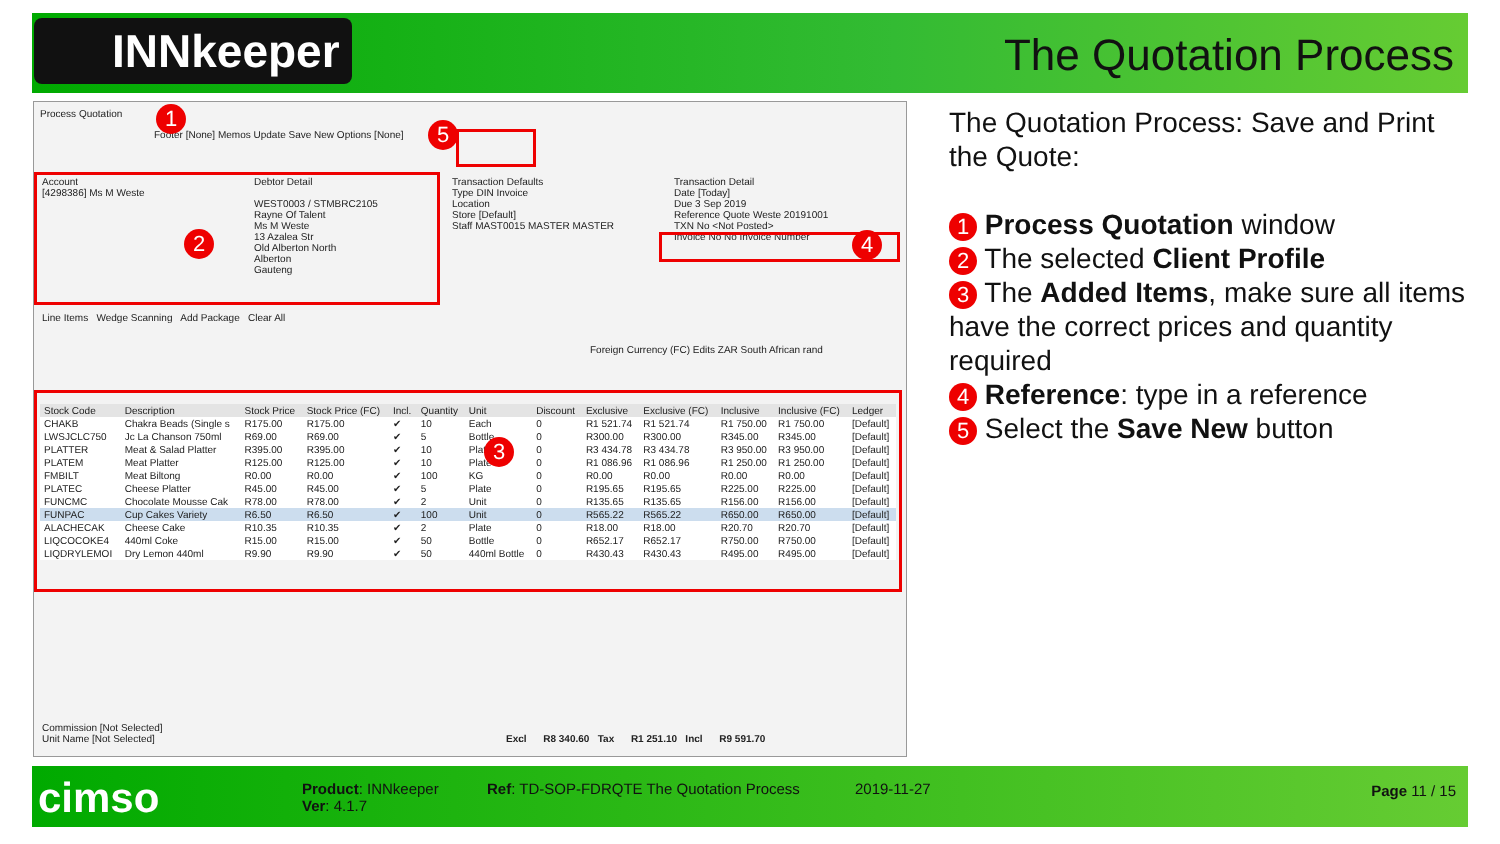INNkeeper The Quotation Process
Process Quotation
Footer [None] Memos Update Save New Options [None]
Account
[4298386] Ms M Weste
Debtor Detail
WEST0003 / STMBRC2105
Rayne Of Talent
Ms M Weste
13 Azalea Str
Old Alberton North
Alberton
Gauteng
Transaction Defaults
Type DIN Invoice
Location
Store [Default]
Staff MAST0015 MASTER MASTER
Transaction Detail
Date [Today]
Due 3 Sep 2019
Reference Quote Weste 20191001
TXN No <Not Posted>
Invoice No No Invoice Number
Line Items Wedge Scanning Add Package Clear All
Foreign Currency (FC) Edits ZAR South African rand
| Stock Code | Description | Stock Price | Stock Price (FC) | Incl. | Quantity | Unit | Discount | Exclusive | Exclusive (FC) | Inclusive | Inclusive (FC) | Ledger |
| --- | --- | --- | --- | --- | --- | --- | --- | --- | --- | --- | --- | --- |
| CHAKB | Chakra Beads (Single s | R175.00 | R175.00 | ✔ | 10 | Each | 0 | R1 521.74 | R1 521.74 | R1 750.00 | R1 750.00 | [Default] |
| LWSJCLC750 | Jc La Chanson 750ml | R69.00 | R69.00 | ✔ | 5 | Bottle | 0 | R300.00 | R300.00 | R345.00 | R345.00 | [Default] |
| PLATTER | Meat & Salad Platter | R395.00 | R395.00 | ✔ | 10 | Plate | 0 | R3 434.78 | R3 434.78 | R3 950.00 | R3 950.00 | [Default] |
| PLATEM | Meat Platter | R125.00 | R125.00 | ✔ | 10 | Plate | 0 | R1 086.96 | R1 086.96 | R1 250.00 | R1 250.00 | [Default] |
| FMBILT | Meat Biltong | R0.00 | R0.00 | ✔ | 100 | KG | 0 | R0.00 | R0.00 | R0.00 | R0.00 | [Default] |
| PLATEC | Cheese Platter | R45.00 | R45.00 | ✔ | 5 | Plate | 0 | R195.65 | R195.65 | R225.00 | R225.00 | [Default] |
| FUNCMC | Chocolate Mousse Cak | R78.00 | R78.00 | ✔ | 2 | Unit | 0 | R135.65 | R135.65 | R156.00 | R156.00 | [Default] |
| FUNPAC | Cup Cakes Variety | R6.50 | R6.50 | ✔ | 100 | Unit | 0 | R565.22 | R565.22 | R650.00 | R650.00 | [Default] |
| ALACHECAK | Cheese Cake | R10.35 | R10.35 | ✔ | 2 | Plate | 0 | R18.00 | R18.00 | R20.70 | R20.70 | [Default] |
| LIQCOCOKE4 | 440ml Coke | R15.00 | R15.00 | ✔ | 50 | Bottle | 0 | R652.17 | R652.17 | R750.00 | R750.00 | [Default] |
| LIQDRYLEMOI | Dry Lemon 440ml | R9.90 | R9.90 | ✔ | 50 | 440ml Bottle | 0 | R430.43 | R430.43 | R495.00 | R495.00 | [Default] |
Commission [Not Selected]
Unit Name [Not Selected]
Excl R8 340.60 Tax R1 251.10 Incl R9 591.70
1
2
3
4
5
The Quotation Process: Save and Print the Quote:
1 Process Quotation window
2 The selected Client Profile
3 The Added Items, make sure all items have the correct prices and quantity required
4 Reference: type in a reference
5 Select the Save New button
cimso
Product: INNkeeper
Ver: 4.1.7
Ref: TD-SOP-FDRQTE The Quotation Process
2019-11-27 Page 11 / 15